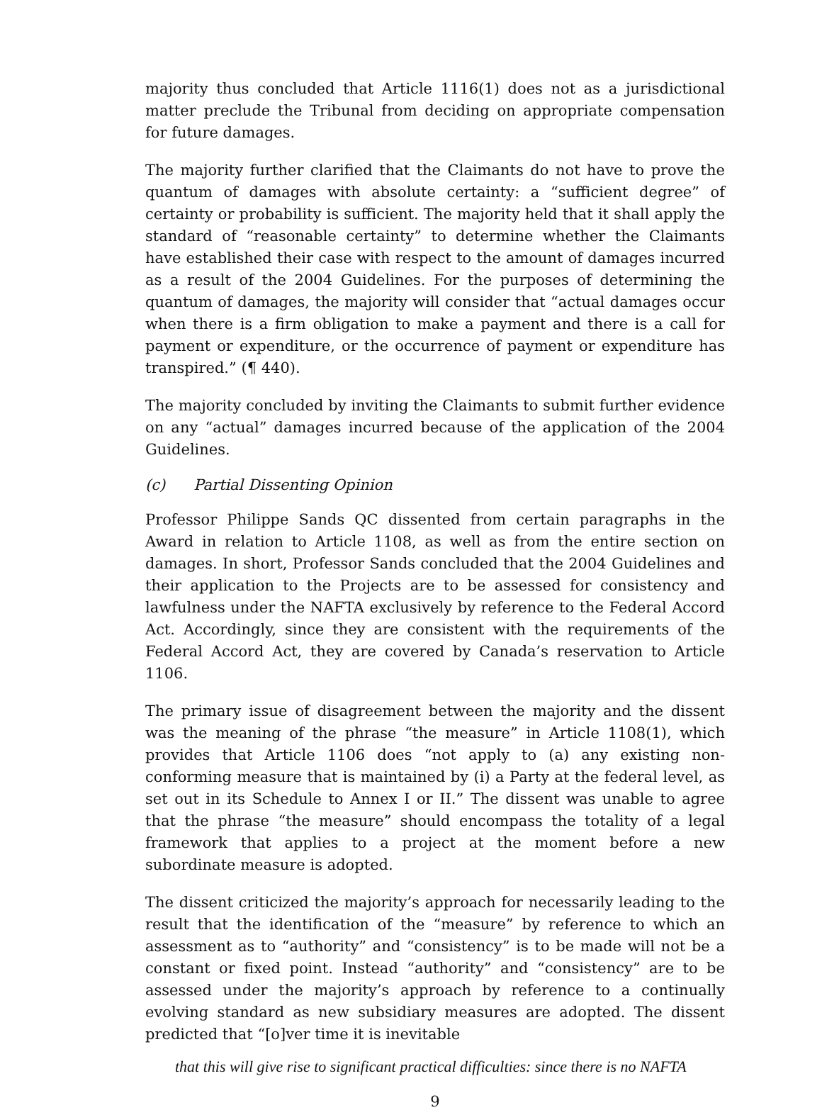majority thus concluded that Article 1116(1) does not as a jurisdictional matter preclude the Tribunal from deciding on appropriate compensation for future damages.
The majority further clarified that the Claimants do not have to prove the quantum of damages with absolute certainty: a “sufficient degree” of certainty or probability is sufficient. The majority held that it shall apply the standard of “reasonable certainty” to determine whether the Claimants have established their case with respect to the amount of damages incurred as a result of the 2004 Guidelines. For the purposes of determining the quantum of damages, the majority will consider that “actual damages occur when there is a firm obligation to make a payment and there is a call for payment or expenditure, or the occurrence of payment or expenditure has transpired.” (¶ 440).
The majority concluded by inviting the Claimants to submit further evidence on any “actual” damages incurred because of the application of the 2004 Guidelines.
(c) Partial Dissenting Opinion
Professor Philippe Sands QC dissented from certain paragraphs in the Award in relation to Article 1108, as well as from the entire section on damages. In short, Professor Sands concluded that the 2004 Guidelines and their application to the Projects are to be assessed for consistency and lawfulness under the NAFTA exclusively by reference to the Federal Accord Act. Accordingly, since they are consistent with the requirements of the Federal Accord Act, they are covered by Canada’s reservation to Article 1106.
The primary issue of disagreement between the majority and the dissent was the meaning of the phrase “the measure” in Article 1108(1), which provides that Article 1106 does “not apply to (a) any existing non-conforming measure that is maintained by (i) a Party at the federal level, as set out in its Schedule to Annex I or II.” The dissent was unable to agree that the phrase “the measure” should encompass the totality of a legal framework that applies to a project at the moment before a new subordinate measure is adopted.
The dissent criticized the majority’s approach for necessarily leading to the result that the identification of the “measure” by reference to which an assessment as to “authority” and “consistency” is to be made will not be a constant or fixed point. Instead “authority” and “consistency” are to be assessed under the majority’s approach by reference to a continually evolving standard as new subsidiary measures are adopted. The dissent predicted that “[o]ver time it is inevitable
that this will give rise to significant practical difficulties: since there is no NAFTA
9